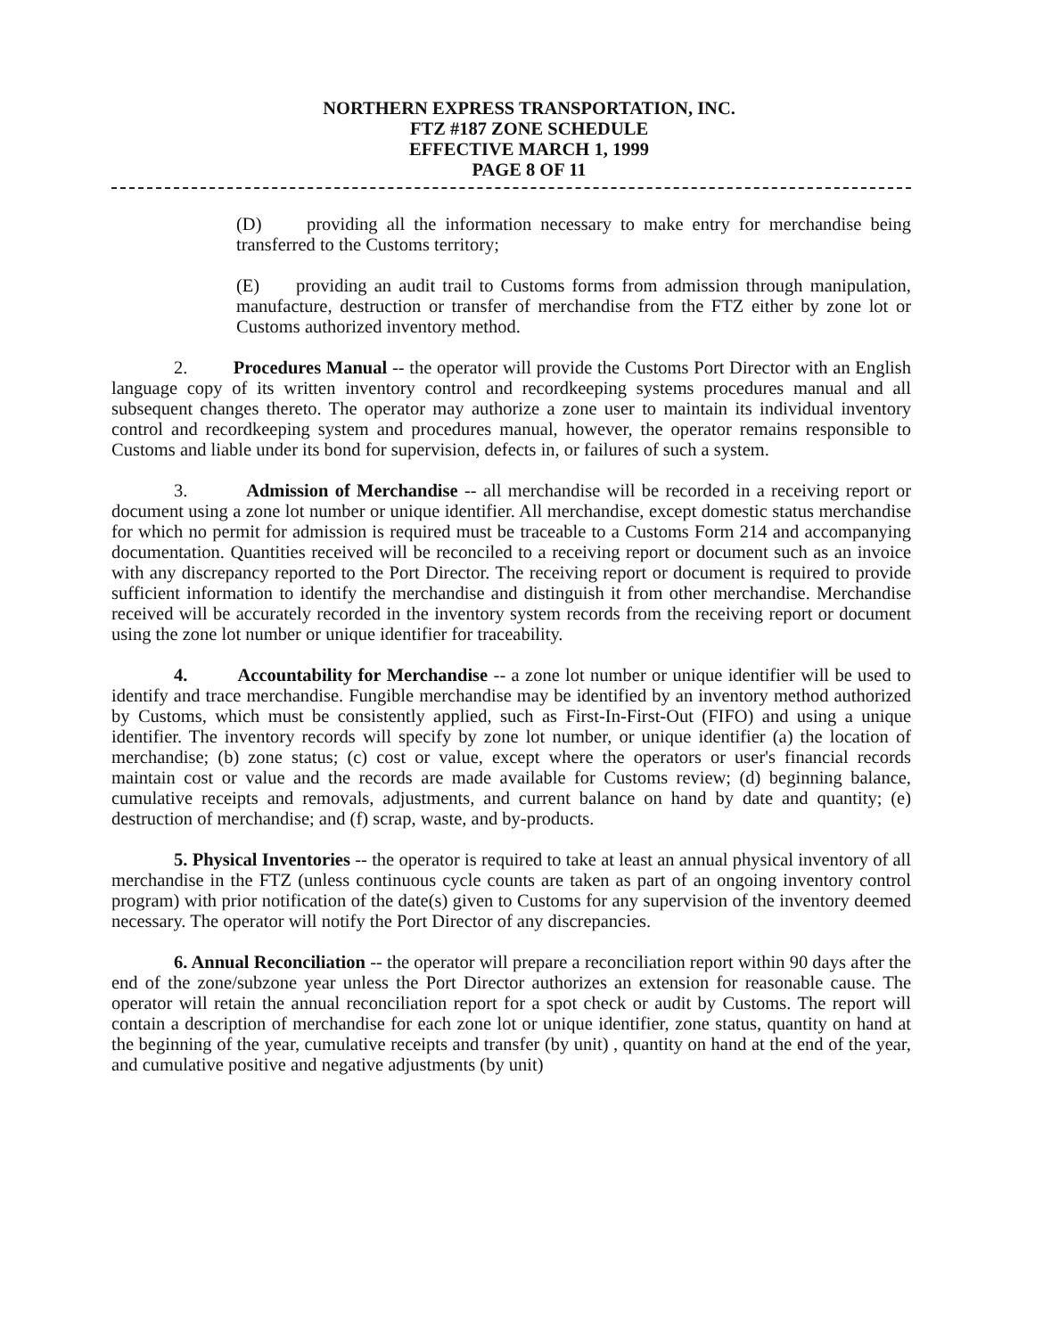NORTHERN EXPRESS TRANSPORTATION, INC.
FTZ #187 ZONE SCHEDULE
EFFECTIVE MARCH 1, 1999
PAGE 8 OF 11
(D) providing all the information necessary to make entry for merchandise being transferred to the Customs territory;
(E) providing an audit trail to Customs forms from admission through manipulation, manufacture, destruction or transfer of merchandise from the FTZ either by zone lot or Customs authorized inventory method.
2. Procedures Manual -- the operator will provide the Customs Port Director with an English language copy of its written inventory control and recordkeeping systems procedures manual and all subsequent changes thereto. The operator may authorize a zone user to maintain its individual inventory control and recordkeeping system and procedures manual, however, the operator remains responsible to Customs and liable under its bond for supervision, defects in, or failures of such a system.
3. Admission of Merchandise -- all merchandise will be recorded in a receiving report or document using a zone lot number or unique identifier. All merchandise, except domestic status merchandise for which no permit for admission is required must be traceable to a Customs Form 214 and accompanying documentation. Quantities received will be reconciled to a receiving report or document such as an invoice with any discrepancy reported to the Port Director. The receiving report or document is required to provide sufficient information to identify the merchandise and distinguish it from other merchandise. Merchandise received will be accurately recorded in the inventory system records from the receiving report or document using the zone lot number or unique identifier for traceability.
4. Accountability for Merchandise -- a zone lot number or unique identifier will be used to identify and trace merchandise. Fungible merchandise may be identified by an inventory method authorized by Customs, which must be consistently applied, such as First-In-First-Out (FIFO) and using a unique identifier. The inventory records will specify by zone lot number, or unique identifier (a) the location of merchandise; (b) zone status; (c) cost or value, except where the operators or user's financial records maintain cost or value and the records are made available for Customs review; (d) beginning balance, cumulative receipts and removals, adjustments, and current balance on hand by date and quantity; (e) destruction of merchandise; and (f) scrap, waste, and by-products.
5. Physical Inventories -- the operator is required to take at least an annual physical inventory of all merchandise in the FTZ (unless continuous cycle counts are taken as part of an ongoing inventory control program) with prior notification of the date(s) given to Customs for any supervision of the inventory deemed necessary. The operator will notify the Port Director of any discrepancies.
6. Annual Reconciliation -- the operator will prepare a reconciliation report within 90 days after the end of the zone/subzone year unless the Port Director authorizes an extension for reasonable cause. The operator will retain the annual reconciliation report for a spot check or audit by Customs. The report will contain a description of merchandise for each zone lot or unique identifier, zone status, quantity on hand at the beginning of the year, cumulative receipts and transfer (by unit) , quantity on hand at the end of the year, and cumulative positive and negative adjustments (by unit)